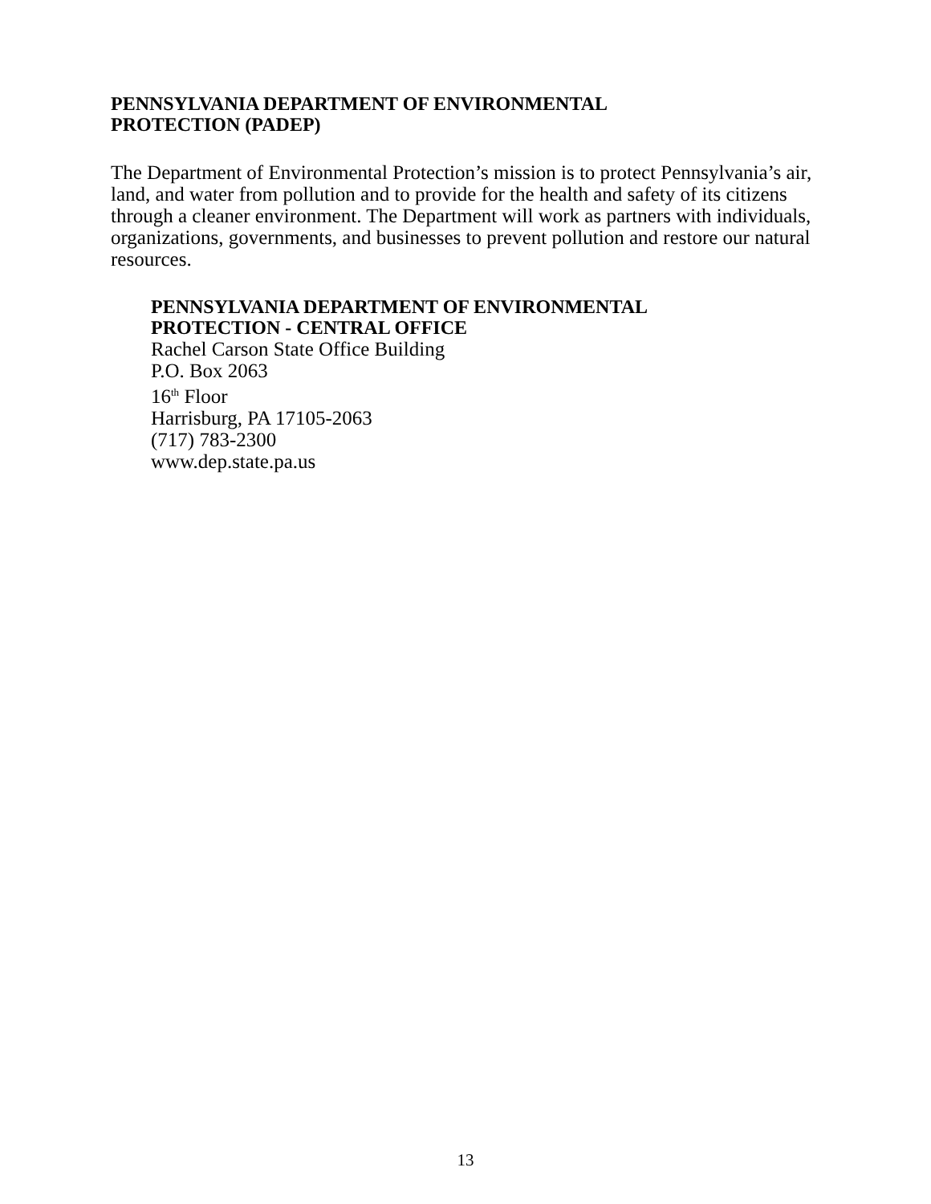PENNSYLVANIA DEPARTMENT OF ENVIRONMENTAL
PROTECTION (PADEP)
The Department of Environmental Protection’s mission is to protect Pennsylvania’s air, land, and water from pollution and to provide for the health and safety of its citizens through a cleaner environment. The Department will work as partners with individuals, organizations, governments, and businesses to prevent pollution and restore our natural resources.
PENNSYLVANIA DEPARTMENT OF ENVIRONMENTAL
PROTECTION - CENTRAL OFFICE
Rachel Carson State Office Building
P.O. Box 2063
16<sup>th</sup> Floor
Harrisburg, PA 17105-2063
(717) 783-2300
www.dep.state.pa.us
13